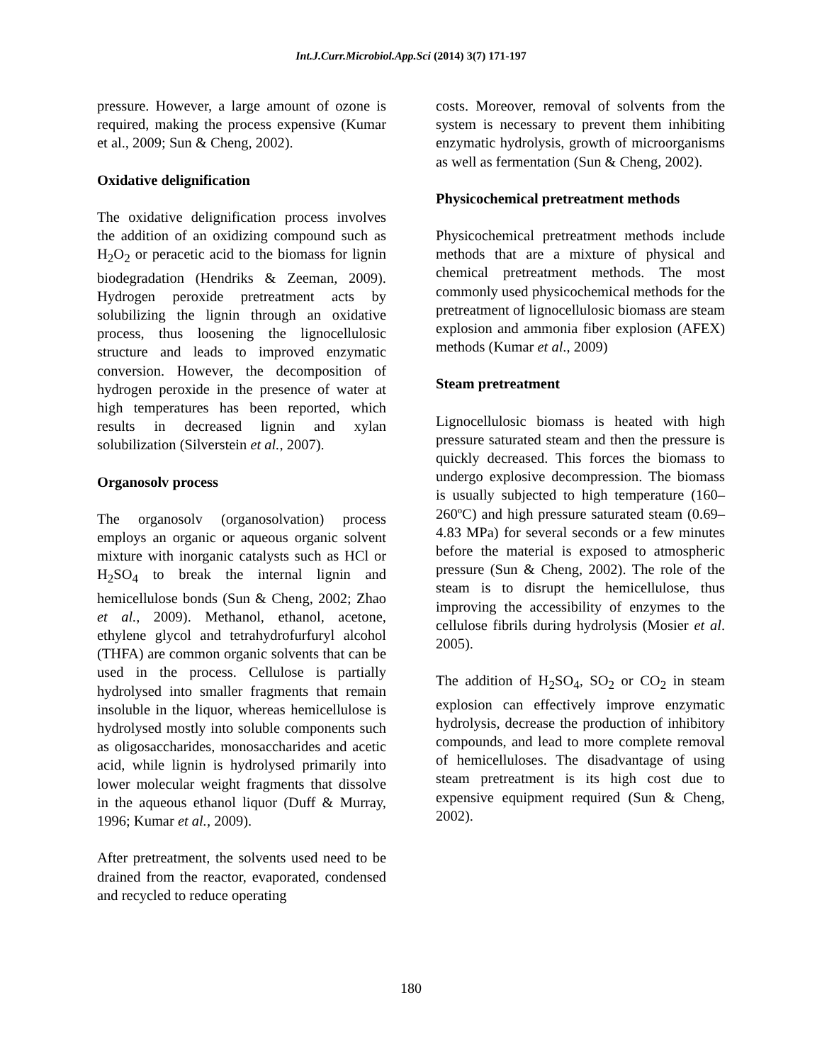Int.J.Curr.Microbiol.App.Sci (2014) 3(7) 171-197
pressure. However, a large amount of ozone is required, making the process expensive (Kumar et al., 2009; Sun & Cheng, 2002).
Oxidative delignification
The oxidative delignification process involves the addition of an oxidizing compound such as H<sub>2</sub>O<sub>2</sub> or peracetic acid to the biomass for lignin biodegradation (Hendriks & Zeeman, 2009). Hydrogen peroxide pretreatment acts by solubilizing the lignin through an oxidative process, thus loosening the lignocellulosic structure and leads to improved enzymatic conversion. However, the decomposition of hydrogen peroxide in the presence of water at high temperatures has been reported, which results in decreased lignin and xylan solubilization (Silverstein et al., 2007).
Organosolv process
The organosolv (organosolvation) process employs an organic or aqueous organic solvent mixture with inorganic catalysts such as HCl or H<sub>2</sub>SO<sub>4</sub> to break the internal lignin and hemicellulose bonds (Sun & Cheng, 2002; Zhao et al., 2009). Methanol, ethanol, acetone, ethylene glycol and tetrahydrofurfuryl alcohol (THFA) are common organic solvents that can be used in the process. Cellulose is partially hydrolysed into smaller fragments that remain insoluble in the liquor, whereas hemicellulose is hydrolysed mostly into soluble components such as oligosaccharides, monosaccharides and acetic acid, while lignin is hydrolysed primarily into lower molecular weight fragments that dissolve in the aqueous ethanol liquor (Duff & Murray, 1996; Kumar et al., 2009).
After pretreatment, the solvents used need to be drained from the reactor, evaporated, condensed and recycled to reduce operating
costs. Moreover, removal of solvents from the system is necessary to prevent them inhibiting enzymatic hydrolysis, growth of microorganisms as well as fermentation (Sun & Cheng, 2002).
Physicochemical pretreatment methods
Physicochemical pretreatment methods include methods that are a mixture of physical and chemical pretreatment methods. The most commonly used physicochemical methods for the pretreatment of lignocellulosic biomass are steam explosion and ammonia fiber explosion (AFEX) methods (Kumar et al., 2009)
Steam pretreatment
Lignocellulosic biomass is heated with high pressure saturated steam and then the pressure is quickly decreased. This forces the biomass to undergo explosive decompression. The biomass is usually subjected to high temperature (160–260ºC) and high pressure saturated steam (0.69–4.83 MPa) for several seconds or a few minutes before the material is exposed to atmospheric pressure (Sun & Cheng, 2002). The role of the steam is to disrupt the hemicellulose, thus improving the accessibility of enzymes to the cellulose fibrils during hydrolysis (Mosier et al. 2005).
The addition of H<sub>2</sub>SO<sub>4</sub>, SO<sub>2</sub> or CO<sub>2</sub> in steam explosion can effectively improve enzymatic hydrolysis, decrease the production of inhibitory compounds, and lead to more complete removal of hemicelluloses. The disadvantage of using steam pretreatment is its high cost due to expensive equipment required (Sun & Cheng, 2002).
180